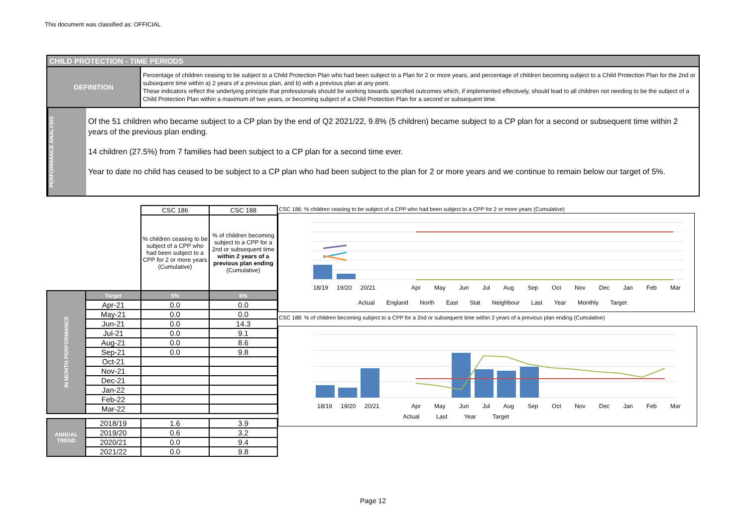This document was classified as: OFFICIAL
CHILD PROTECTION - TIME PERIODS
DEFINITION
Percentage of children ceasing to be subject to a Child Protection Plan who had been subject to a Plan for 2 or more years, and percentage of children becoming subject to a Child Protection Plan for the 2nd or subsequent time within a) 2 years of a previous plan, and b) with a previous plan at any point.
These indicators reflect the underlying principle that professionals should be working towards specified outcomes which, if implemented effectively, should lead to all children not needing to be the subject of a Child Protection Plan within a maximum of two years, or becoming subject of a Child Protection Plan for a second or subsequent time.
PERFORMANCE ANALYSIS
Of the 51 children who became subject to a CP plan by the end of Q2 2021/22, 9.8% (5 children) became subject to a CP plan for a second or subsequent time within 2 years of the previous plan ending.
14 children (27.5%) from 7 families had been subject to a CP plan for a second time ever.
Year to date no child has ceased to be subject to a CP plan who had been subject to the plan for 2 or more years and we continue to remain below our target of 5%.
| | | CSC 186 | CSC 188 |
| | | % children ceasing to be subject of a CPP who had been subject to a CPP for 2 or more years (Cumulative) | % of children becoming subject to a CPP for a 2nd or subsequent time within 2 years of a previous plan ending (Cumulative) |
| IN MONTH PERFORMANCE | Target | 5% | 6% |
| | Apr-21 | 0.0 | 0.0 |
| | May-21 | 0.0 | 0.0 |
| | Jun-21 | 0.0 | 14.3 |
| | Jul-21 | 0.0 | 9.1 |
| | Aug-21 | 0.0 | 8.6 |
| | Sep-21 | 0.0 | 9.8 |
| | Oct-21 | | |
| | Nov-21 | | |
| | Dec-21 | | |
| | Jan-22 | | |
| | Feb-22 | | |
| | Mar-22 | | |
| ANNUAL TREND | 2018/19 | 1.6 | 3.9 |
| | 2019/20 | 0.6 | 3.2 |
| | 2020/21 | 0.0 | 9.4 |
| | 2021/22 | 0.0 | 9.8 |
CSC 186: % children ceasing to be subject of a CPP who had been subject to a CPP for 2 or more years (Cumulative)
18/19 19/20 20/21
Apr May Jun Jul Aug Sep Oct Nov Dec Jan Feb Mar
Actual England North East Stat Neighbour Last Year Monthly Target
CSC 188: % of children becoming subject to a CPP for a 2nd or subsequent time within 2 years of a previous plan ending (Cumulative)
18/19 19/20 20/21
Apr May Jun Jul Aug Sep Oct Nov Dec Jan Feb Mar
Actual Last Year Target
Page 12